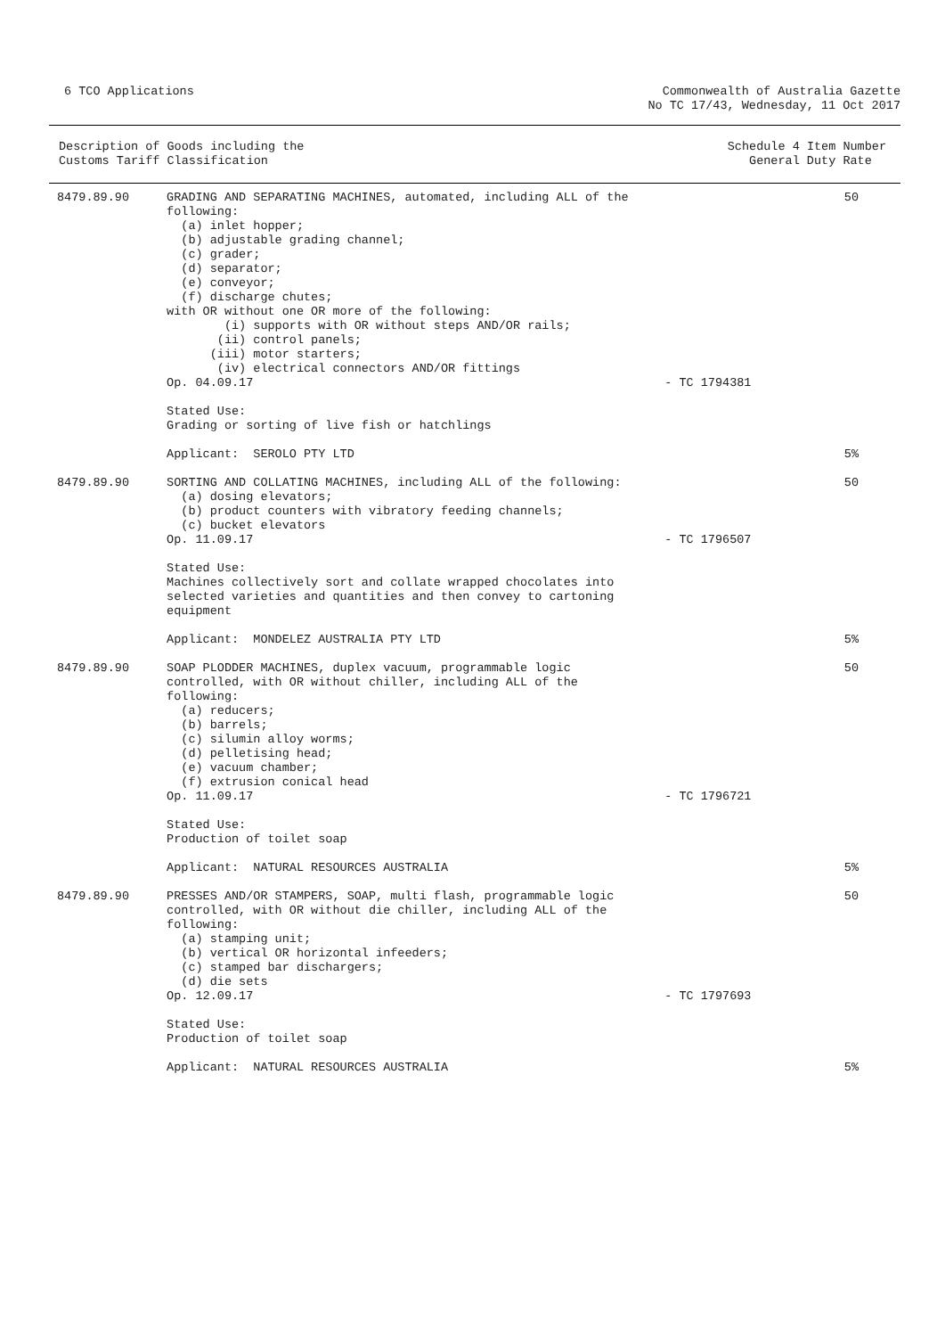6 TCO Applications Commonwealth of Australia Gazette
No TC 17/43, Wednesday, 11 Oct 2017
Description of Goods including the
Customs Tariff Classification
Schedule 4 Item Number
General Duty Rate
| 8479.89.90 | GRADING AND SEPARATING MACHINES, automated, including ALL of the following: (a) inlet hopper; (b) adjustable grading channel; (c) grader; (d) separator; (e) conveyor; (f) discharge chutes; with OR without one OR more of the following: (i) supports with OR without steps AND/OR rails; (ii) control panels; (iii) motor starters; (iv) electrical connectors AND/OR fittings Op. 04.09.17 Stated Use: Grading or sorting of live fish or hatchlings Applicant: SEROLO PTY LTD | - TC 1794381 | 50 5% |
| 8479.89.90 | SORTING AND COLLATING MACHINES, including ALL of the following: (a) dosing elevators; (b) product counters with vibratory feeding channels; (c) bucket elevators Op. 11.09.17 Stated Use: Machines collectively sort and collate wrapped chocolates into selected varieties and quantities and then convey to cartoning equipment Applicant: MONDELEZ AUSTRALIA PTY LTD | - TC 1796507 | 50 5% |
| 8479.89.90 | SOAP PLODDER MACHINES, duplex vacuum, programmable logic controlled, with OR without chiller, including ALL of the following: (a) reducers; (b) barrels; (c) silumin alloy worms; (d) pelletising head; (e) vacuum chamber; (f) extrusion conical head Op. 11.09.17 Stated Use: Production of toilet soap Applicant: NATURAL RESOURCES AUSTRALIA | - TC 1796721 | 50 5% |
| 8479.89.90 | PRESSES AND/OR STAMPERS, SOAP, multi flash, programmable logic controlled, with OR without die chiller, including ALL of the following: (a) stamping unit; (b) vertical OR horizontal infeeders; (c) stamped bar dischargers; (d) die sets Op. 12.09.17 Stated Use: Production of toilet soap Applicant: NATURAL RESOURCES AUSTRALIA | - TC 1797693 | 50 5% |